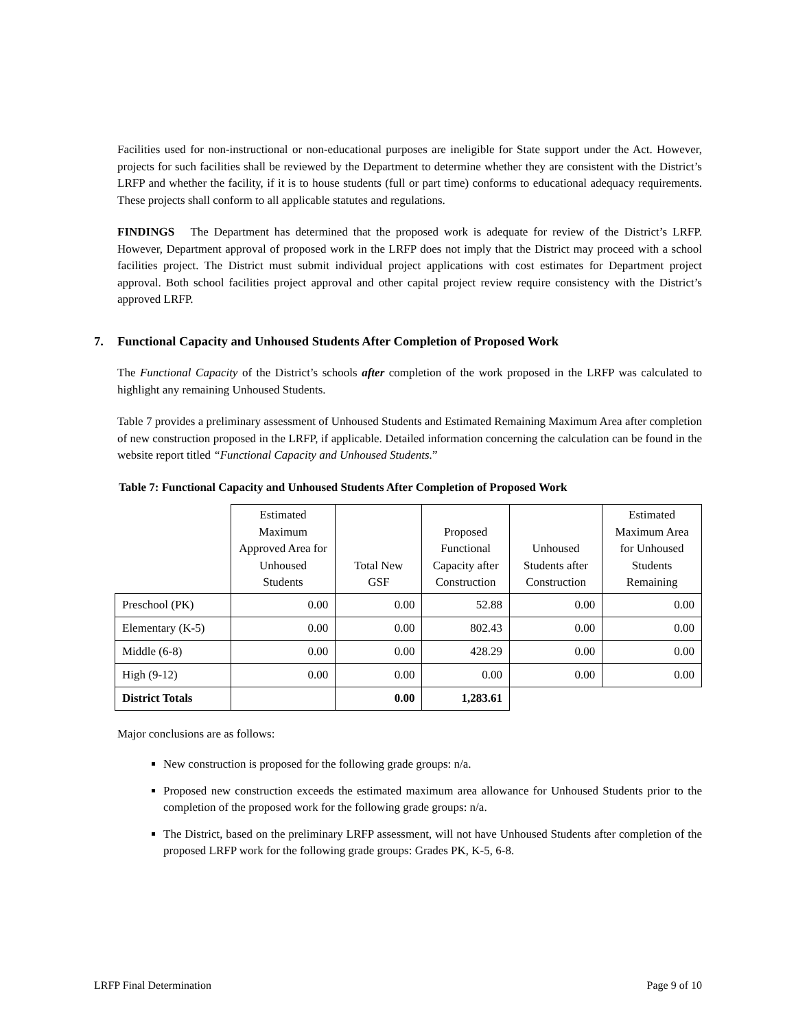Facilities used for non-instructional or non-educational purposes are ineligible for State support under the Act. However, projects for such facilities shall be reviewed by the Department to determine whether they are consistent with the District’s LRFP and whether the facility, if it is to house students (full or part time) conforms to educational adequacy requirements. These projects shall conform to all applicable statutes and regulations.
FINDINGS The Department has determined that the proposed work is adequate for review of the District’s LRFP. However, Department approval of proposed work in the LRFP does not imply that the District may proceed with a school facilities project. The District must submit individual project applications with cost estimates for Department project approval. Both school facilities project approval and other capital project review require consistency with the District’s approved LRFP.
7. Functional Capacity and Unhoused Students After Completion of Proposed Work
The Functional Capacity of the District’s schools after completion of the work proposed in the LRFP was calculated to highlight any remaining Unhoused Students.
Table 7 provides a preliminary assessment of Unhoused Students and Estimated Remaining Maximum Area after completion of new construction proposed in the LRFP, if applicable. Detailed information concerning the calculation can be found in the website report titled “Functional Capacity and Unhoused Students.”
Table 7: Functional Capacity and Unhoused Students After Completion of Proposed Work
| | Estimated Maximum Approved Area for Unhoused Students | Total New GSF | Proposed Functional Capacity after Construction | Unhoused Students after Construction | Estimated Maximum Area for Unhoused Students Remaining |
| --- | --- | --- | --- | --- | --- |
| Preschool (PK) | 0.00 | 0.00 | 52.88 | 0.00 | 0.00 |
| Elementary (K-5) | 0.00 | 0.00 | 802.43 | 0.00 | 0.00 |
| Middle (6-8) | 0.00 | 0.00 | 428.29 | 0.00 | 0.00 |
| High (9-12) | 0.00 | 0.00 | 0.00 | 0.00 | 0.00 |
| District Totals | | 0.00 | 1,283.61 | | |
Major conclusions are as follows:
New construction is proposed for the following grade groups: n/a.
Proposed new construction exceeds the estimated maximum area allowance for Unhoused Students prior to the completion of the proposed work for the following grade groups: n/a.
The District, based on the preliminary LRFP assessment, will not have Unhoused Students after completion of the proposed LRFP work for the following grade groups: Grades PK, K-5, 6-8.
LRFP Final Determination Page 9 of 10